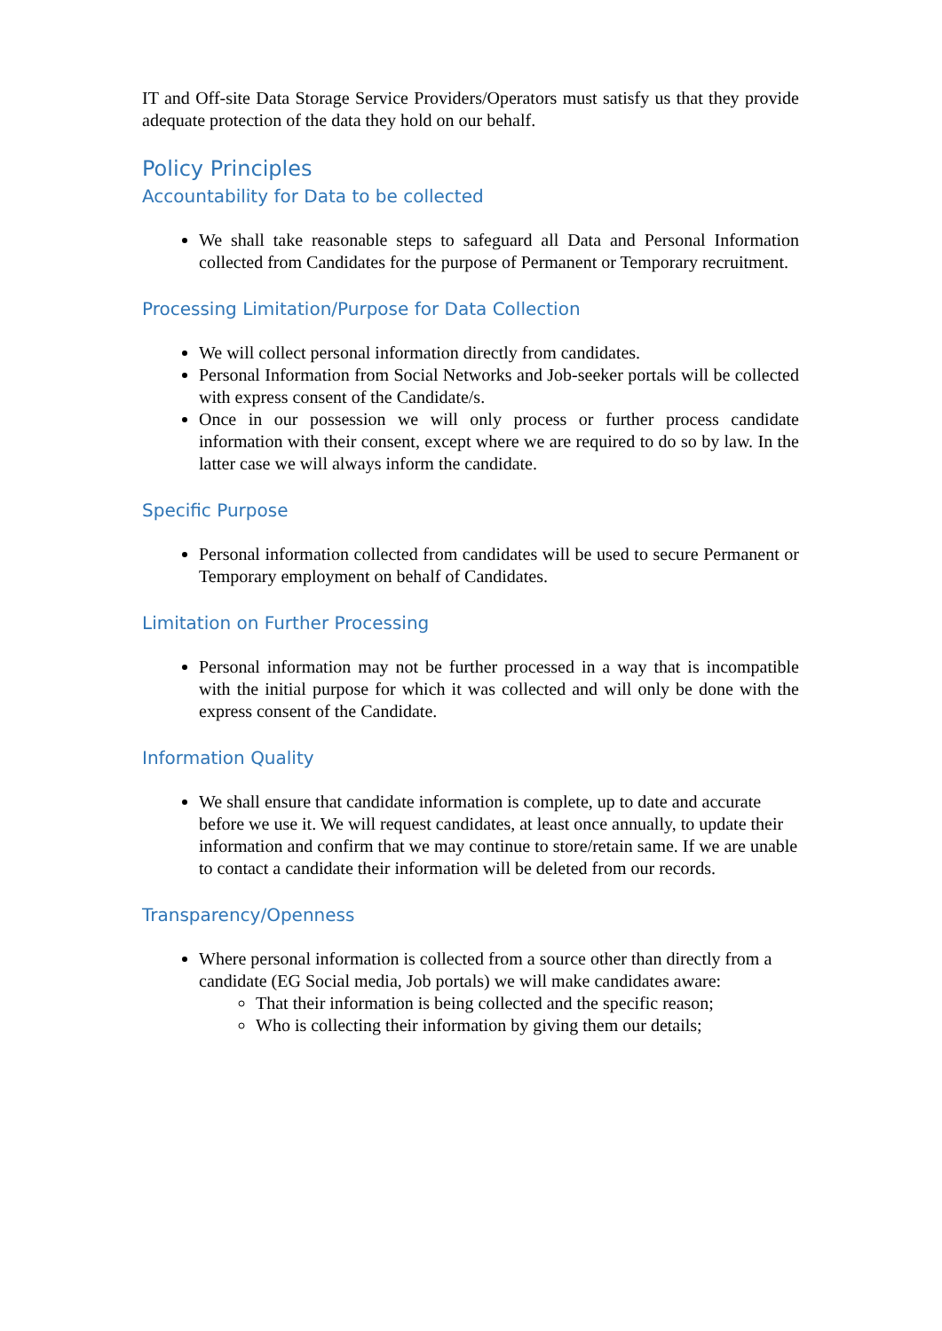IT and Off-site Data Storage Service Providers/Operators must satisfy us that they provide adequate protection of the data they hold on our behalf.
Policy Principles
Accountability for Data to be collected
We shall take reasonable steps to safeguard all Data and Personal Information collected from Candidates for the purpose of Permanent or Temporary recruitment.
Processing Limitation/Purpose for Data Collection
We will collect personal information directly from candidates.
Personal Information from Social Networks and Job-seeker portals will be collected with express consent of the Candidate/s.
Once in our possession we will only process or further process candidate information with their consent, except where we are required to do so by law. In the latter case we will always inform the candidate.
Specific Purpose
Personal information collected from candidates will be used to secure Permanent or Temporary employment on behalf of Candidates.
Limitation on Further Processing
Personal information may not be further processed in a way that is incompatible with the initial purpose for which it was collected and will only be done with the express consent of the Candidate.
Information Quality
We shall ensure that candidate information is complete, up to date and accurate before we use it. We will request candidates, at least once annually, to update their information and confirm that we may continue to store/retain same. If we are unable to contact a candidate their information will be deleted from our records.
Transparency/Openness
Where personal information is collected from a source other than directly from a candidate (EG Social media, Job portals) we will make candidates aware:
That their information is being collected and the specific reason;
Who is collecting their information by giving them our details;